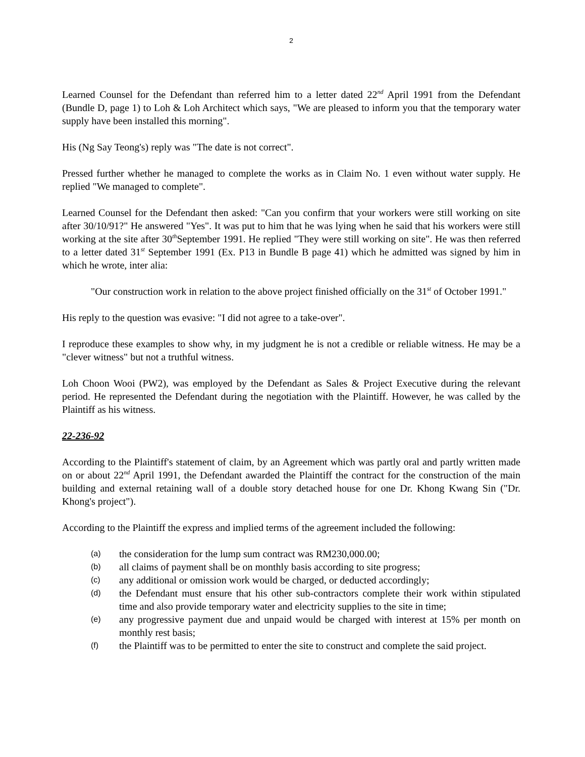2
Learned Counsel for the Defendant than referred him to a letter dated 22<sup>nd</sup> April 1991 from the Defendant (Bundle D, page 1) to Loh & Loh Architect which says, "We are pleased to inform you that the temporary water supply have been installed this morning".
His (Ng Say Teong's) reply was "The date is not correct".
Pressed further whether he managed to complete the works as in Claim No. 1 even without water supply. He replied "We managed to complete".
Learned Counsel for the Defendant then asked: "Can you confirm that your workers were still working on site after 30/10/91?" He answered "Yes". It was put to him that he was lying when he said that his workers were still working at the site after 30<sup>th</sup>September 1991. He replied "They were still working on site". He was then referred to a letter dated 31<sup>st</sup> September 1991 (Ex. P13 in Bundle B page 41) which he admitted was signed by him in which he wrote, inter alia:
"Our construction work in relation to the above project finished officially on the 31<sup>st</sup> of October 1991."
His reply to the question was evasive: "I did not agree to a take-over".
I reproduce these examples to show why, in my judgment he is not a credible or reliable witness. He may be a "clever witness" but not a truthful witness.
Loh Choon Wooi (PW2), was employed by the Defendant as Sales & Project Executive during the relevant period. He represented the Defendant during the negotiation with the Plaintiff. However, he was called by the Plaintiff as his witness.
22-236-92
According to the Plaintiff's statement of claim, by an Agreement which was partly oral and partly written made on or about 22<sup>nd</sup> April 1991, the Defendant awarded the Plaintiff the contract for the construction of the main building and external retaining wall of a double story detached house for one Dr. Khong Kwang Sin ("Dr. Khong's project").
According to the Plaintiff the express and implied terms of the agreement included the following:
(a) the consideration for the lump sum contract was RM230,000.00;
(b) all claims of payment shall be on monthly basis according to site progress;
(c) any additional or omission work would be charged, or deducted accordingly;
(d) the Defendant must ensure that his other sub-contractors complete their work within stipulated time and also provide temporary water and electricity supplies to the site in time;
(e) any progressive payment due and unpaid would be charged with interest at 15% per month on monthly rest basis;
(f) the Plaintiff was to be permitted to enter the site to construct and complete the said project.